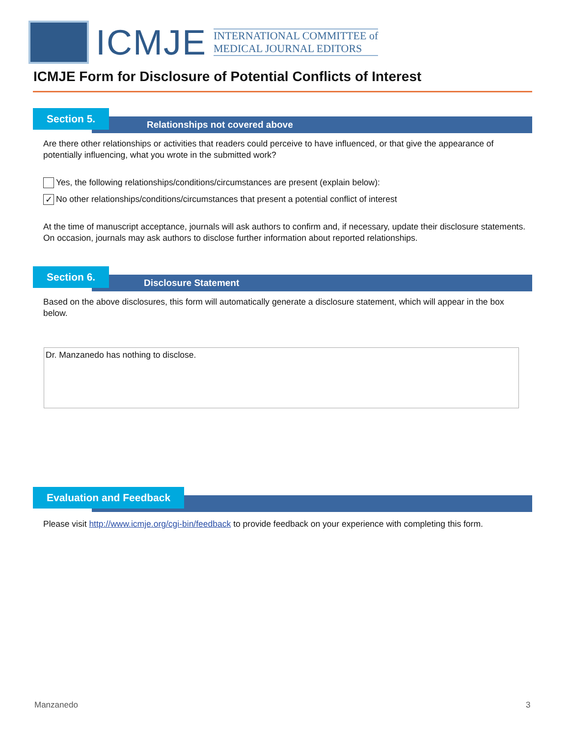ICMJE
INTERNATIONAL COMMITTEE of
MEDICAL JOURNAL EDITORS
ICMJE Form for Disclosure of Potential Conflicts of Interest
Relationships not covered above
Section 5.
Are there other relationships or activities that readers could perceive to have influenced, or that give the appearance of potentially influencing, what you wrote in the submitted work?
Yes, the following relationships/conditions/circumstances are present (explain below):
✓ No other relationships/conditions/circumstances that present a potential conflict of interest
At the time of manuscript acceptance, journals will ask authors to confirm and, if necessary, update their disclosure statements. On occasion, journals may ask authors to disclose further information about reported relationships.
Disclosure Statement
Section 6.
Based on the above disclosures, this form will automatically generate a disclosure statement, which will appear in the box below.
Dr. Manzanedo has nothing to disclose.
Evaluation and Feedback
Please visit http://www.icmje.org/cgi-bin/feedback to provide feedback on your experience with completing this form.
Manzanedo 3